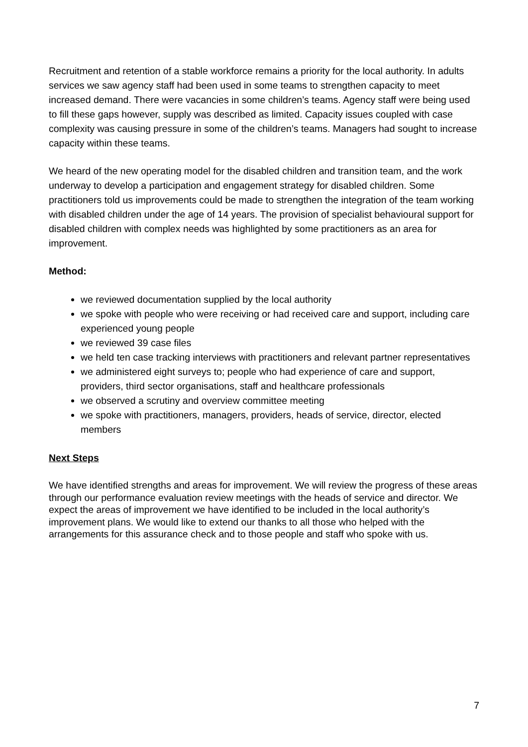Recruitment and retention of a stable workforce remains a priority for the local authority. In adults services we saw agency staff had been used in some teams to strengthen capacity to meet increased demand. There were vacancies in some children’s teams. Agency staff were being used to fill these gaps however, supply was described as limited. Capacity issues coupled with case complexity was causing pressure in some of the children’s teams. Managers had sought to increase capacity within these teams.
We heard of the new operating model for the disabled children and transition team, and the work underway to develop a participation and engagement strategy for disabled children. Some practitioners told us improvements could be made to strengthen the integration of the team working with disabled children under the age of 14 years. The provision of specialist behavioural support for disabled children with complex needs was highlighted by some practitioners as an area for improvement.
Method:
we reviewed documentation supplied by the local authority
we spoke with people who were receiving or had received care and support, including care experienced young people
we reviewed 39 case files
we held ten case tracking interviews with practitioners and relevant partner representatives
we administered eight surveys to; people who had experience of care and support, providers, third sector organisations, staff and healthcare professionals
we observed a scrutiny and overview committee meeting
we spoke with practitioners, managers, providers, heads of service, director, elected members
Next Steps
We have identified strengths and areas for improvement. We will review the progress of these areas through our performance evaluation review meetings with the heads of service and director. We expect the areas of improvement we have identified to be included in the local authority’s improvement plans. We would like to extend our thanks to all those who helped with the arrangements for this assurance check and to those people and staff who spoke with us.
7